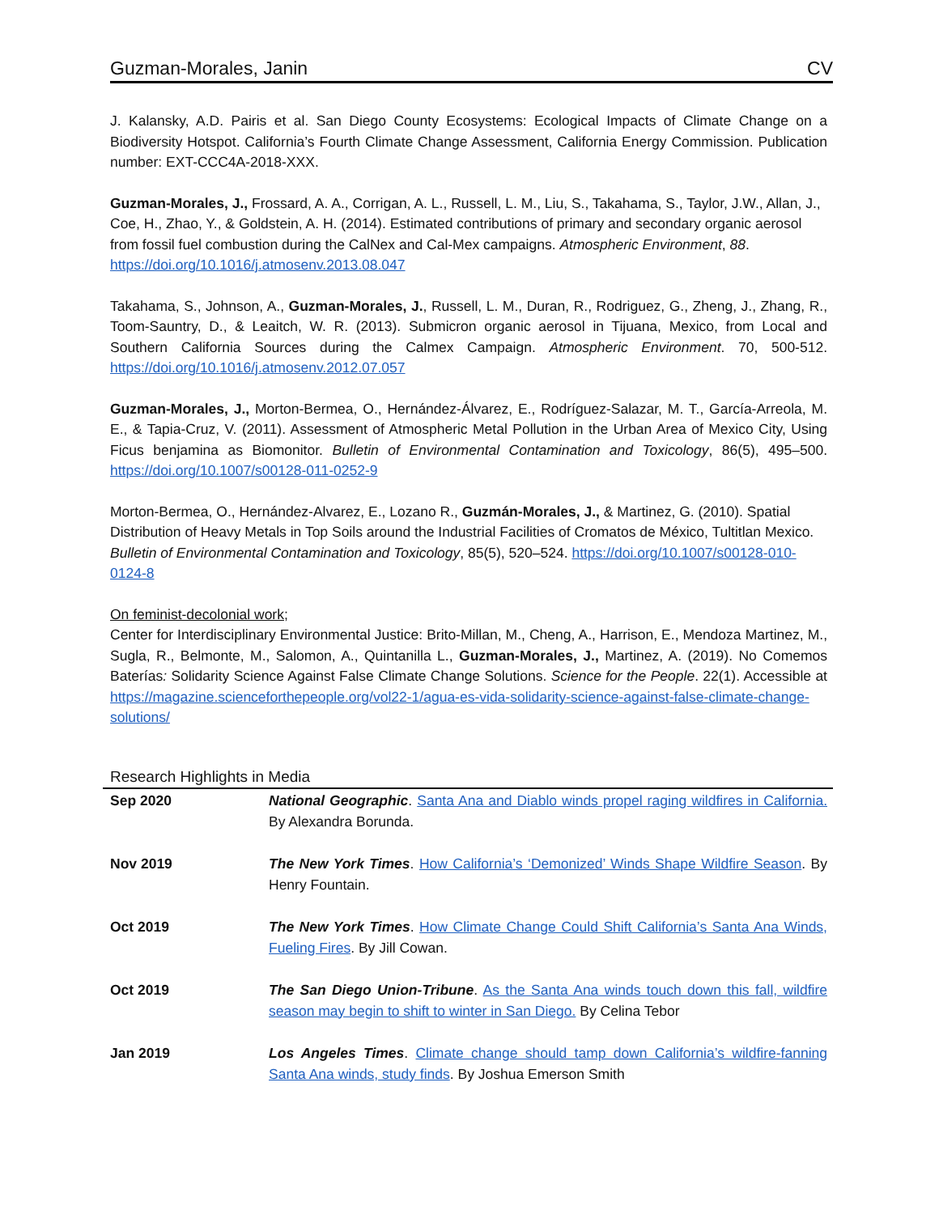Guzman-Morales, Janin CV
J. Kalansky, A.D. Pairis et al. San Diego County Ecosystems: Ecological Impacts of Climate Change on a Biodiversity Hotspot. California’s Fourth Climate Change Assessment, California Energy Commission. Publication number: EXT-CCC4A-2018-XXX.
Guzman-Morales, J., Frossard, A. A., Corrigan, A. L., Russell, L. M., Liu, S., Takahama, S., Taylor, J.W., Allan, J., Coe, H., Zhao, Y., & Goldstein, A. H. (2014). Estimated contributions of primary and secondary organic aerosol from fossil fuel combustion during the CalNex and Cal-Mex campaigns. Atmospheric Environment, 88. https://doi.org/10.1016/j.atmosenv.2013.08.047
Takahama, S., Johnson, A., Guzman-Morales, J., Russell, L. M., Duran, R., Rodriguez, G., Zheng, J., Zhang, R., Toom-Sauntry, D., & Leaitch, W. R. (2013). Submicron organic aerosol in Tijuana, Mexico, from Local and Southern California Sources during the Calmex Campaign. Atmospheric Environment. 70, 500-512. https://doi.org/10.1016/j.atmosenv.2012.07.057
Guzman-Morales, J., Morton-Bermea, O., Hernández-Álvarez, E., Rodríguez-Salazar, M. T., García-Arreola, M. E., & Tapia-Cruz, V. (2011). Assessment of Atmospheric Metal Pollution in the Urban Area of Mexico City, Using Ficus benjamina as Biomonitor. Bulletin of Environmental Contamination and Toxicology, 86(5), 495–500. https://doi.org/10.1007/s00128-011-0252-9
Morton-Bermea, O., Hernández-Alvarez, E., Lozano R., Guzmán-Morales, J., & Martinez, G. (2010). Spatial Distribution of Heavy Metals in Top Soils around the Industrial Facilities of Cromatos de México, Tultitlan Mexico. Bulletin of Environmental Contamination and Toxicology, 85(5), 520–524. https://doi.org/10.1007/s00128-010-0124-8
On feminist-decolonial work;
Center for Interdisciplinary Environmental Justice: Brito-Millan, M., Cheng, A., Harrison, E., Mendoza Martinez, M., Sugla, R., Belmonte, M., Salomon, A., Quintanilla L., Guzman-Morales, J., Martinez, A. (2019). No Comemos Baterías: Solidarity Science Against False Climate Change Solutions. Science for the People. 22(1). Accessible at https://magazine.scienceforthepeople.org/vol22-1/agua-es-vida-solidarity-science-against-false-climate-change-solutions/
Research Highlights in Media
| Sep 2020 | National Geographic . Santa Ana and Diablo winds propel raging wildfires in California. By Alexandra Borunda. |
| Nov 2019 | The New York Times . How California’s ‘Demonized’ Winds Shape Wildfire Season . By Henry Fountain. |
| Oct 2019 | The New York Times . How Climate Change Could Shift California’s Santa Ana Winds, Fueling Fires . By Jill Cowan. |
| Oct 2019 | The San Diego Union-Tribune . As the Santa Ana winds touch down this fall, wildfire season may begin to shift to winter in San Diego. By Celina Tebor |
| Jan 2019 | Los Angeles Times . Climate change should tamp down California’s wildfire-fanning Santa Ana winds, study finds . By Joshua Emerson Smith |